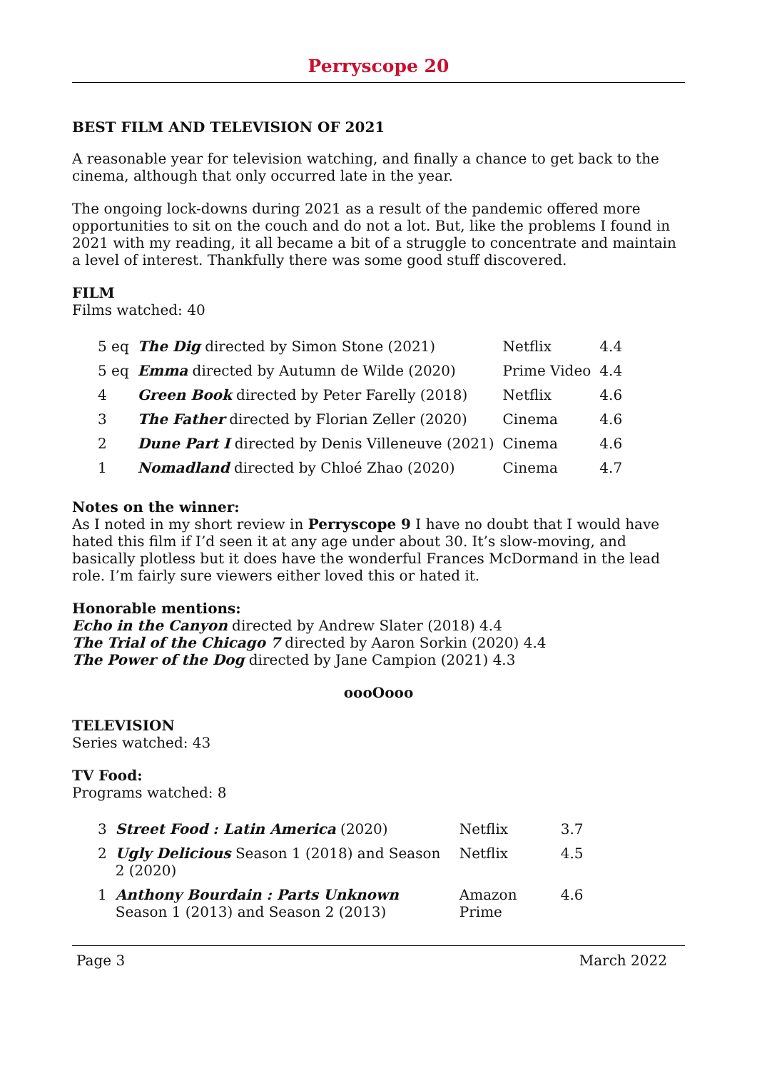Perryscope 20
BEST FILM AND TELEVISION OF 2021
A reasonable year for television watching, and finally a chance to get back to the cinema, although that only occurred late in the year.
The ongoing lock-downs during 2021 as a result of the pandemic offered more opportunities to sit on the couch and do not a lot. But, like the problems I found in 2021 with my reading, it all became a bit of a struggle to concentrate and maintain a level of interest. Thankfully there was some good stuff discovered.
FILM
Films watched: 40
| 5 eq | The Dig directed by Simon Stone (2021) | Netflix | 4.4 |
| 5 eq | Emma directed by Autumn de Wilde (2020) | Prime Video | 4.4 |
| 4 | Green Book directed by Peter Farelly (2018) | Netflix | 4.6 |
| 3 | The Father directed by Florian Zeller (2020) | Cinema | 4.6 |
| 2 | Dune Part I directed by Denis Villeneuve (2021) | Cinema | 4.6 |
| 1 | Nomadland directed by Chloé Zhao (2020) | Cinema | 4.7 |
Notes on the winner:
As I noted in my short review in Perryscope 9 I have no doubt that I would have hated this film if I’d seen it at any age under about 30. It’s slow-moving, and basically plotless but it does have the wonderful Frances McDormand in the lead role. I’m fairly sure viewers either loved this or hated it.
Honorable mentions:
Echo in the Canyon directed by Andrew Slater (2018) 4.4
The Trial of the Chicago 7 directed by Aaron Sorkin (2020) 4.4
The Power of the Dog directed by Jane Campion (2021) 4.3
oooOooo
TELEVISION
Series watched: 43
TV Food:
Programs watched: 8
| 3 | Street Food : Latin America (2020) | Netflix | 3.7 |
| 2 | Ugly Delicious Season 1 (2018) and Season 2 (2020) | Netflix | 4.5 |
| 1 | Anthony Bourdain : Parts Unknown Season 1 (2013) and Season 2 (2013) | Amazon Prime | 4.6 |
Page 3 March 2022